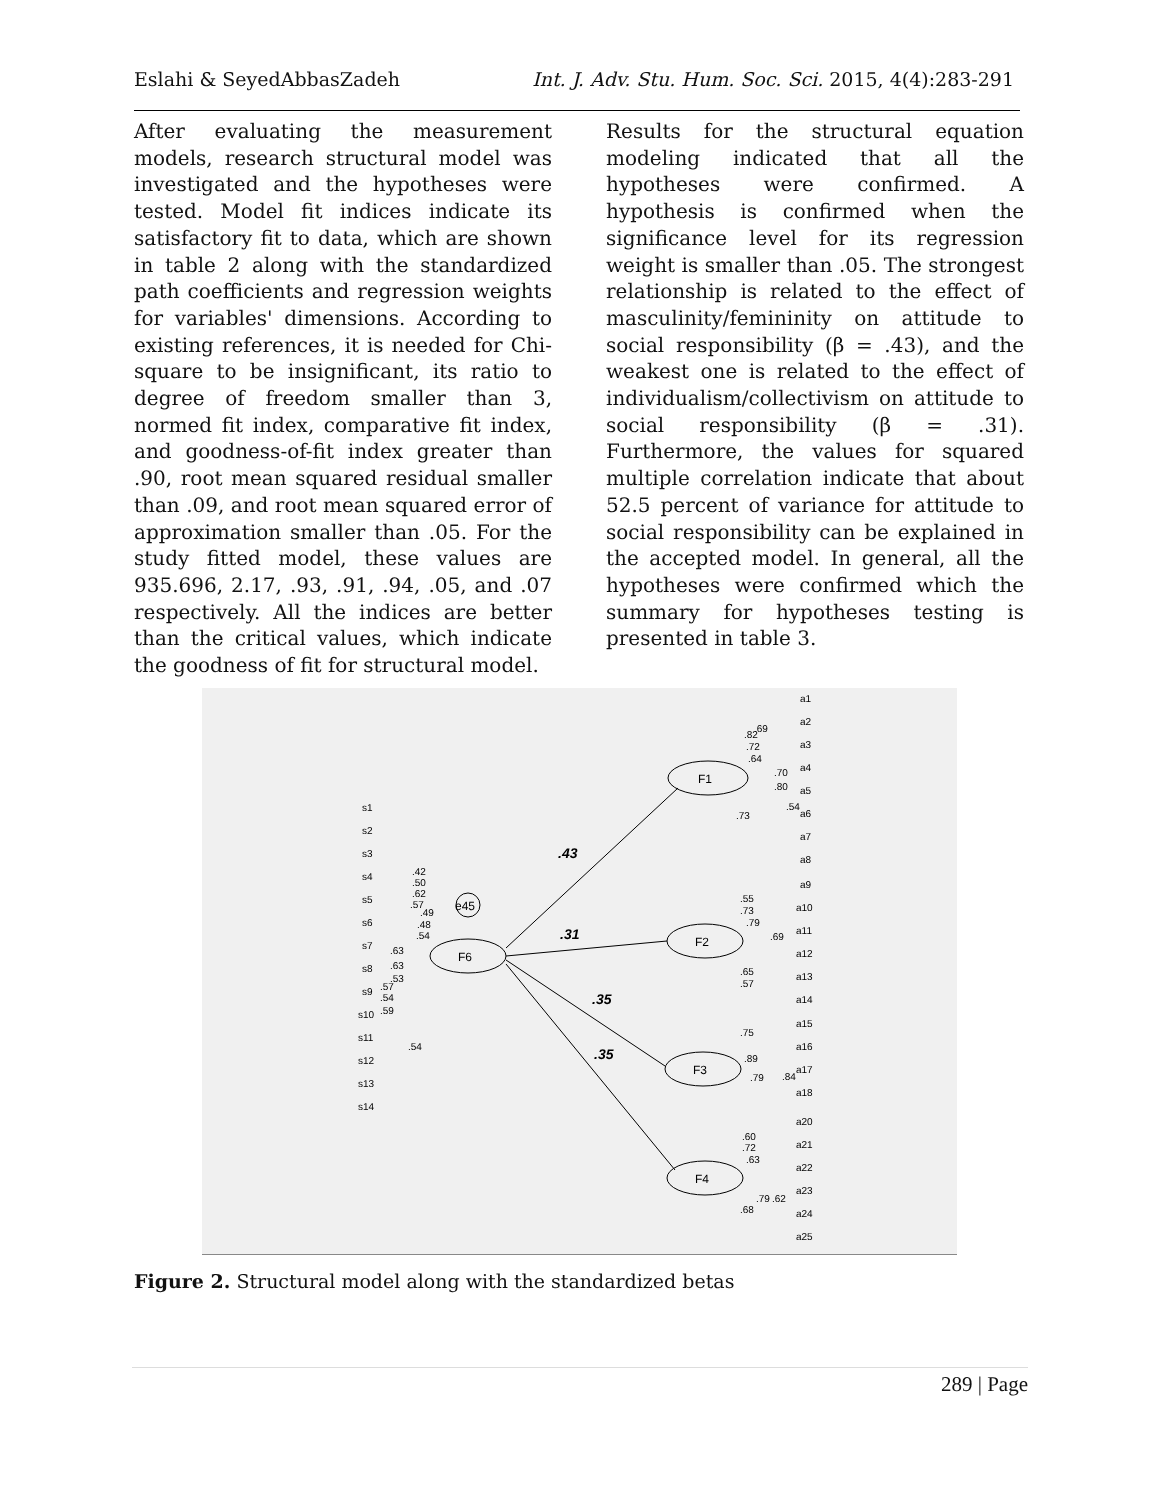Eslahi & SeyedAbbasZadeh Int. J. Adv. Stu. Hum. Soc. Sci. 2015, 4(4):283-291
After evaluating the measurement models, research structural model was investigated and the hypotheses were tested. Model fit indices indicate its satisfactory fit to data, which are shown in table 2 along with the standardized path coefficients and regression weights for variables' dimensions. According to existing references, it is needed for Chi-square to be insignificant, its ratio to degree of freedom smaller than 3, normed fit index, comparative fit index, and goodness-of-fit index greater than .90, root mean squared residual smaller than .09, and root mean squared error of approximation smaller than .05. For the study fitted model, these values are 935.696, 2.17, .93, .91, .94, .05, and .07 respectively. All the indices are better than the critical values, which indicate the goodness of fit for structural model.
Results for the structural equation modeling indicated that all the hypotheses were confirmed. A hypothesis is confirmed when the significance level for its regression weight is smaller than .05. The strongest relationship is related to the effect of masculinity/femininity on attitude to social responsibility (β = .43), and the weakest one is related to the effect of individualism/collectivism on attitude to social responsibility (β = .31). Furthermore, the values for squared multiple correlation indicate that about 52.5 percent of variance for attitude to social responsibility can be explained in the accepted model. In general, all the hypotheses were confirmed which the summary for hypotheses testing is presented in table 3.
F1
F2
F3
F4
F6
e45
.43
.31
.35
.35
s1
s2
s3
s4
s5
s6
s7
s8
s9
s10
s11
s12
s13
s14
a1
a2
a3
a4
a5
a6
a7
a8
a9
a10
a11
a12
a13
a14
a15
a16
a17
a18
a20
a21
a22
a23
a24
a25
.42
.50
.62
.57
.49
.48
.54
.63
.63
.53
.57
.54
.59
.54
.82
.69
.72
.64
.70
.80
.54
.73
.55
.73
.79
.69
.65
.57
.75
.89
.79
.84
.60
.72
.63
.79
.62
.68
Figure 2. Structural model along with the standardized betas
289 | Page